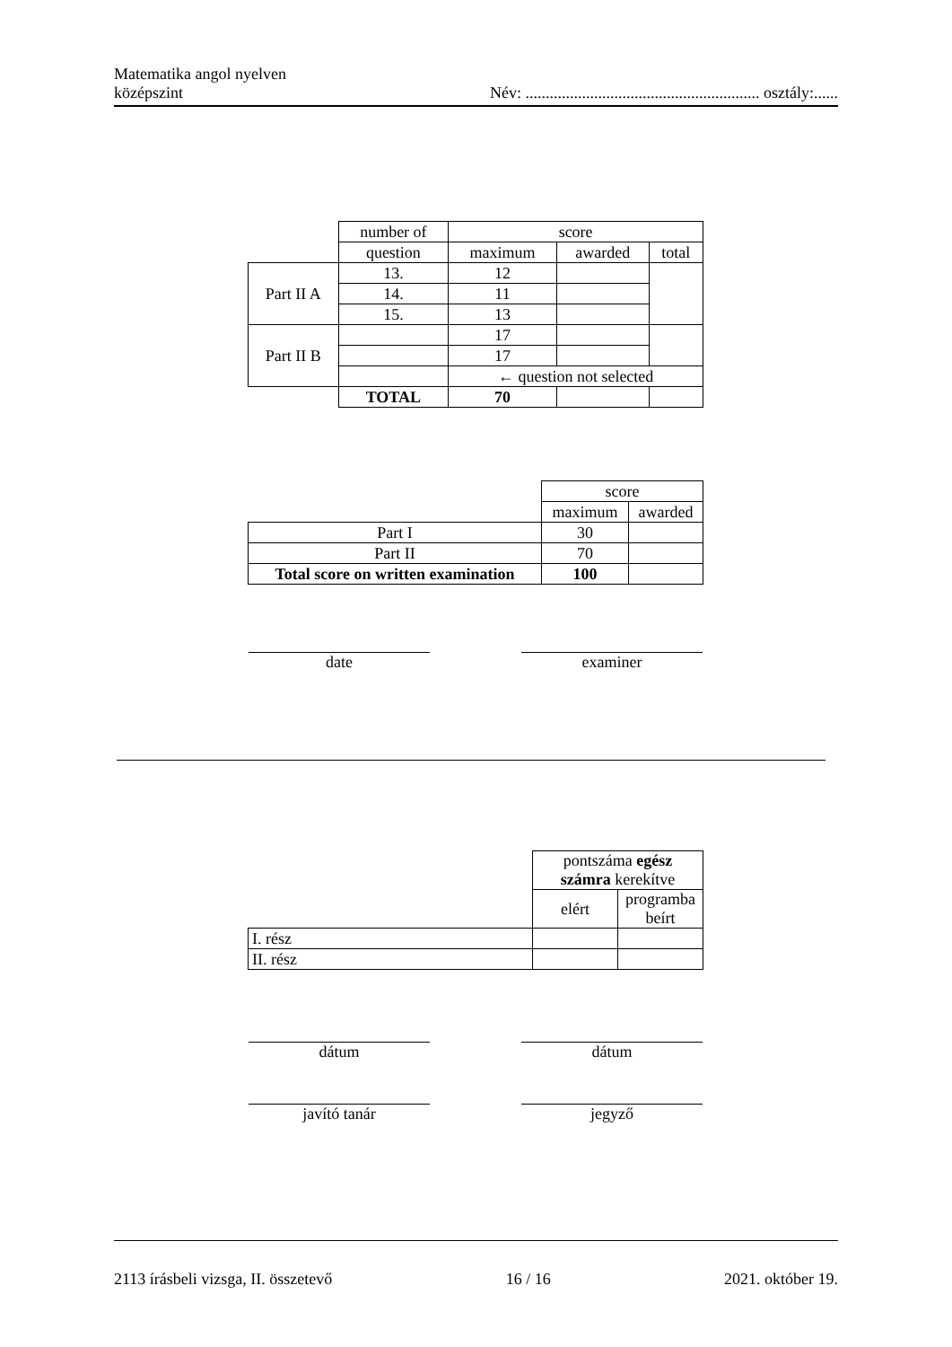Matematika angol nyelven
középszint
Név: .......................................................... osztály:......
| | number of | score | | |
| | question | maximum | awarded | total |
| Part II A | 13. | 12 | | |
| | 14. | 11 | | |
| | 15. | 13 | | |
| Part II B | | 17 | | |
| | | 17 | | |
| | | ← question not selected | | |
| | TOTAL | 70 | | |
| | score | |
| | maximum | awarded |
| Part I | 30 | |
| Part II | 70 | |
| Total score on written examination | 100 | |
date examiner
| | pontszáma egész számra kerekítve | |
| | elért | programba beírt |
| I. rész | | |
| II. rész | | |
dátum dátum
javító tanár jegyző
2113 írásbeli vizsga, II. összetevő
16 / 16 2021. október 19.